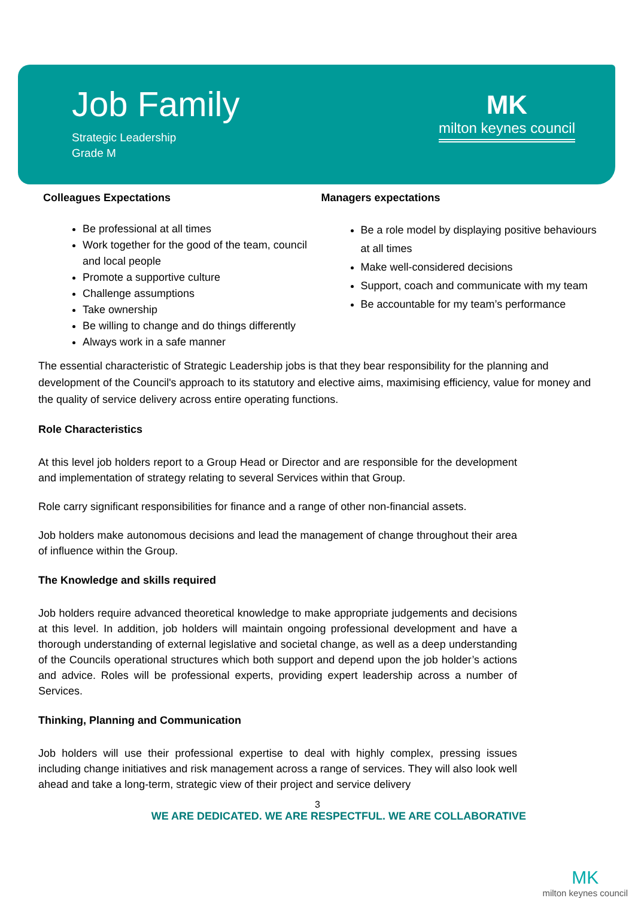Job Family
Strategic Leadership
Grade M
MK
milton keynes council
Colleagues Expectations
Be professional at all times
Work together for the good of the team, council and local people
Promote a supportive culture
Challenge assumptions
Take ownership
Be willing to change and do things differently
Always work in a safe manner
Managers expectations
Be a role model by displaying positive behaviours at all times
Make well-considered decisions
Support, coach and communicate with my team
Be accountable for my team’s performance
The essential characteristic of Strategic Leadership jobs is that they bear responsibility for the planning and development of the Council's approach to its statutory and elective aims, maximising efficiency, value for money and the quality of service delivery across entire operating functions.
Role Characteristics
At this level job holders report to a Group Head or Director and are responsible for the development and implementation of strategy relating to several Services within that Group.
Role carry significant responsibilities for finance and a range of other non-financial assets.
Job holders make autonomous decisions and lead the management of change throughout their area of influence within the Group.
The Knowledge and skills required
Job holders require advanced theoretical knowledge to make appropriate judgements and decisions at this level. In addition, job holders will maintain ongoing professional development and have a thorough understanding of external legislative and societal change, as well as a deep understanding of the Councils operational structures which both support and depend upon the job holder’s actions and advice. Roles will be professional experts, providing expert leadership across a number of Services.
Thinking, Planning and Communication
Job holders will use their professional expertise to deal with highly complex, pressing issues including change initiatives and risk management across a range of services. They will also look well ahead and take a long-term, strategic view of their project and service delivery
3
WE ARE DEDICATED. WE ARE RESPECTFUL. WE ARE COLLABORATIVE
MK
milton keynes council